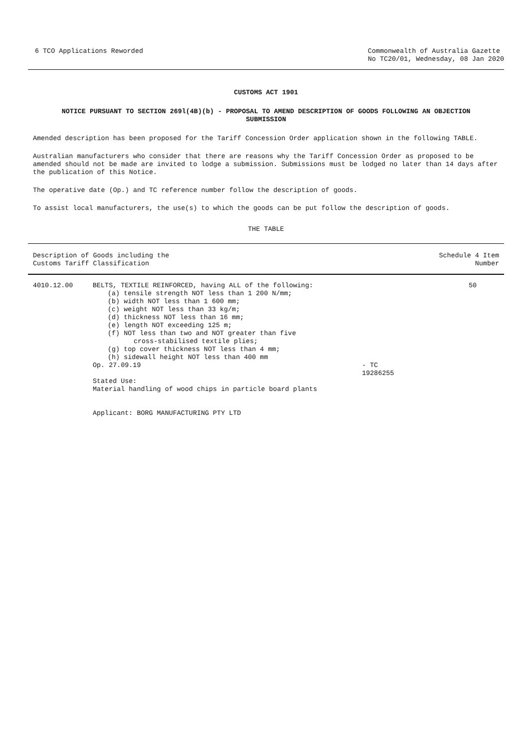6 TCO Applications Reworded Commonwealth of Australia Gazette
No TC20/01, Wednesday, 08 Jan 2020
CUSTOMS ACT 1901
NOTICE PURSUANT TO SECTION 269l(4B)(b) - PROPOSAL TO AMEND DESCRIPTION OF GOODS FOLLOWING AN OBJECTION
SUBMISSION
Amended description has been proposed for the Tariff Concession Order application shown in the following TABLE.
Australian manufacturers who consider that there are reasons why the Tariff Concession Order as proposed to be amended should not be made are invited to lodge a submission. Submissions must be lodged no later than 14 days after the publication of this Notice.
The operative date (Op.) and TC reference number follow the description of goods.
To assist local manufacturers, the use(s) to which the goods can be put follow the description of goods.
THE TABLE
| Description of Goods including the Customs Tariff Classification | | | Schedule 4 Item Number |
| --- | --- | --- | --- |
| 4010.12.00 | BELTS, TEXTILE REINFORCED, having ALL of the following: (a) tensile strength NOT less than 1 200 N/mm; (b) width NOT less than 1 600 mm; (c) weight NOT less than 33 kg/m; (d) thickness NOT less than 16 mm; (e) length NOT exceeding 125 m; (f) NOT less than two and NOT greater than five cross-stabilised textile plies; (g) top cover thickness NOT less than 4 mm; (h) sidewall height NOT less than 400 mm Op. 27.09.19 Stated Use: Material handling of wood chips in particle board plants Applicant: BORG MANUFACTURING PTY LTD | - TC 19286255 | 50 |